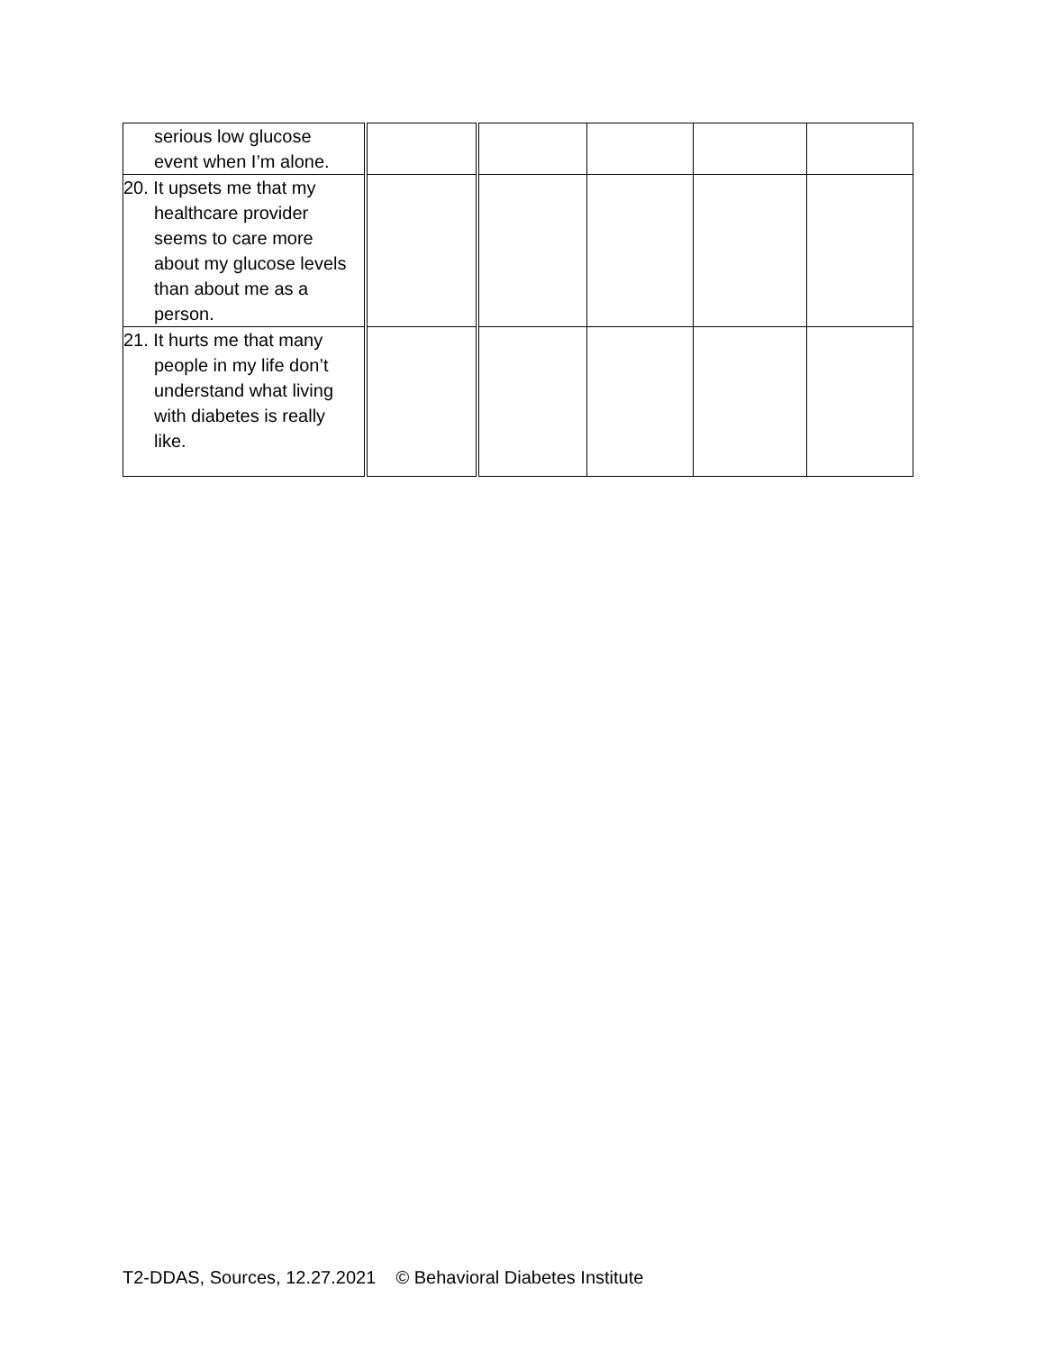| serious low glucose event when I’m alone. | | | | | |
| 20. It upsets me that my healthcare provider seems to care more about my glucose levels than about me as a person. | | | | | |
| 21. It hurts me that many people in my life don’t understand what living with diabetes is really like. | | | | | |
T2-DDAS, Sources, 12.27.2021 © Behavioral Diabetes Institute